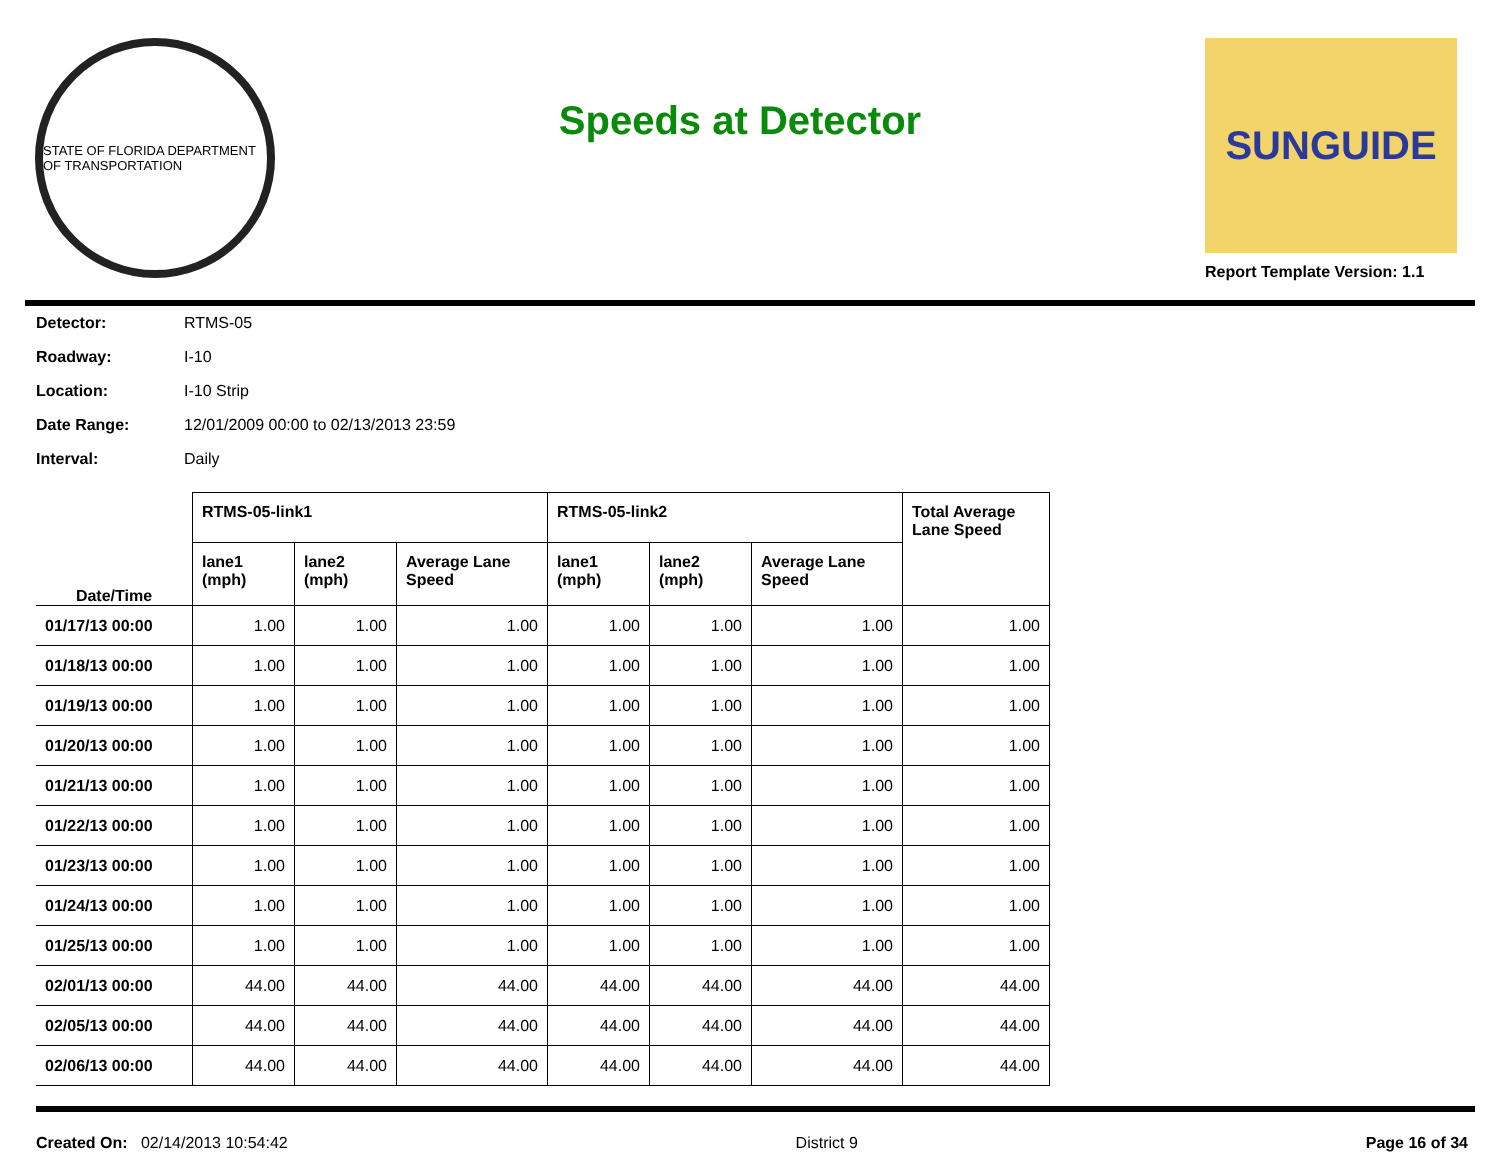STATE OF FLORIDA DEPARTMENT OF TRANSPORTATION
Speeds at Detector
SUNGUIDE
Report Template Version: 1.1
Detector: RTMS-05
Roadway: I-10
Location: I-10 Strip
Date Range: 12/01/2009 00:00 to 02/13/2013 23:59
Interval: Daily
| Date/Time | RTMS-05-link1 | | | RTMS-05-link2 | | | Total Average Lane Speed |
| --- | --- | --- | --- | --- | --- | --- | --- |
| | lane1 (mph) | lane2 (mph) | Average Lane Speed | lane1 (mph) | lane2 (mph) | Average Lane Speed | |
| 01/17/13 00:00 | 1.00 | 1.00 | 1.00 | 1.00 | 1.00 | 1.00 | 1.00 |
| 01/18/13 00:00 | 1.00 | 1.00 | 1.00 | 1.00 | 1.00 | 1.00 | 1.00 |
| 01/19/13 00:00 | 1.00 | 1.00 | 1.00 | 1.00 | 1.00 | 1.00 | 1.00 |
| 01/20/13 00:00 | 1.00 | 1.00 | 1.00 | 1.00 | 1.00 | 1.00 | 1.00 |
| 01/21/13 00:00 | 1.00 | 1.00 | 1.00 | 1.00 | 1.00 | 1.00 | 1.00 |
| 01/22/13 00:00 | 1.00 | 1.00 | 1.00 | 1.00 | 1.00 | 1.00 | 1.00 |
| 01/23/13 00:00 | 1.00 | 1.00 | 1.00 | 1.00 | 1.00 | 1.00 | 1.00 |
| 01/24/13 00:00 | 1.00 | 1.00 | 1.00 | 1.00 | 1.00 | 1.00 | 1.00 |
| 01/25/13 00:00 | 1.00 | 1.00 | 1.00 | 1.00 | 1.00 | 1.00 | 1.00 |
| 02/01/13 00:00 | 44.00 | 44.00 | 44.00 | 44.00 | 44.00 | 44.00 | 44.00 |
| 02/05/13 00:00 | 44.00 | 44.00 | 44.00 | 44.00 | 44.00 | 44.00 | 44.00 |
| 02/06/13 00:00 | 44.00 | 44.00 | 44.00 | 44.00 | 44.00 | 44.00 | 44.00 |
Created On: 02/14/2013 10:54:42 District 9 Page 16 of 34